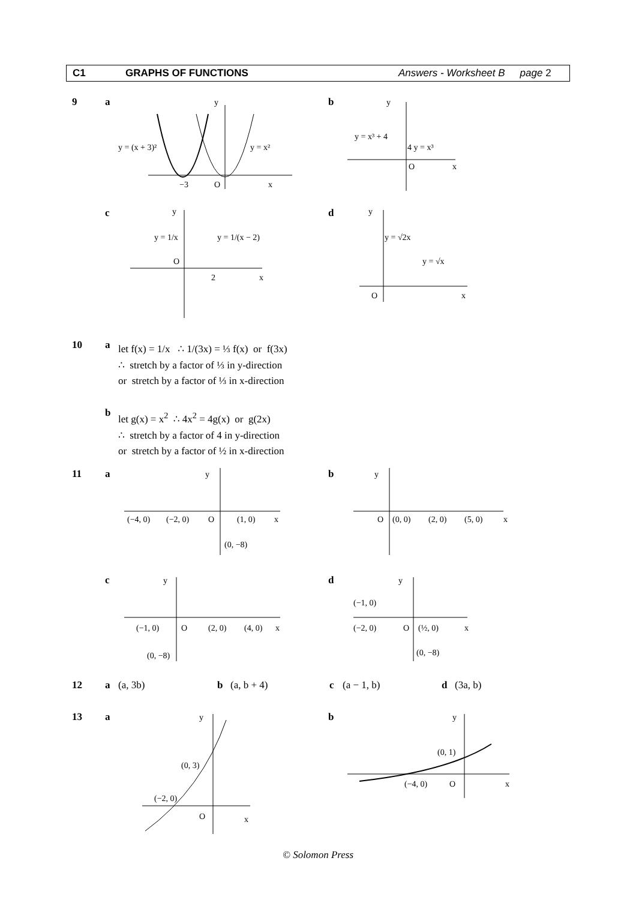C1 GRAPHS OF FUNCTIONS Answers - Worksheet B page 2
9 a
y
y = (x + 3)²
y = x²
−3
O
x
b
y
y = x³ + 4
4 y = x³
O
x
c
y
y = 1/x
y = 1/(x − 2)
O
2
x
d
y
y = √2x
y = √x
O
x
10 a
let f(x) = 1/x ∴ 1/(3x) = ⅓ f(x) or f(3x)
∴ stretch by a factor of ⅓ in y-direction
or stretch by a factor of ⅓ in x-direction
b
let g(x) = x<sup>2</sup> ∴ 4x<sup>2</sup> = 4g(x) or g(2x)
∴ stretch by a factor of 4 in y-direction
or stretch by a factor of ½ in x-direction
11 a
y
(−4, 0)
(−2, 0)
O
(1, 0)
x
(0, −8)
b
y
O
(0, 0)
(2, 0)
(5, 0)
x
c
y
(−1, 0)
O
(2, 0)
(4, 0)
x
(0, −8)
d
y
(−1, 0)
(−2, 0)
O
(½, 0)
x
(0, −8)
12 a (a, 3b) b (a, b + 4) c (a − 1, b) d (3a, b)
13 a
y
(0, 3)
(−2, 0)
O
x
b
y
(0, 1)
(−4, 0)
O
x
© Solomon Press